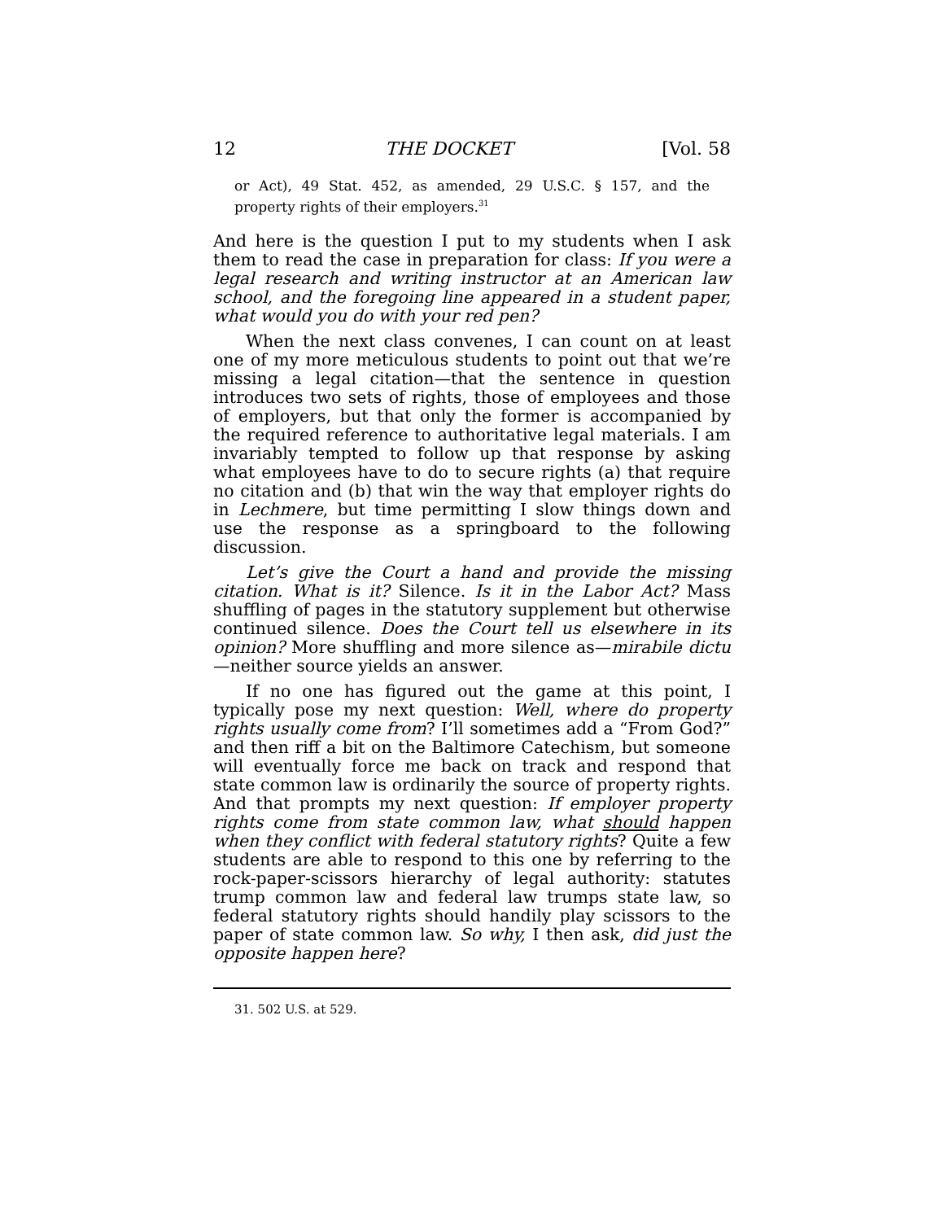12 THE DOCKET [Vol. 58
or Act), 49 Stat. 452, as amended, 29 U.S.C. § 157, and the property rights of their employers.<sup>31</sup>
And here is the question I put to my students when I ask them to read the case in preparation for class: If you were a legal research and writing instructor at an American law school, and the foregoing line appeared in a student paper, what would you do with your red pen?
When the next class convenes, I can count on at least one of my more meticulous students to point out that we’re missing a legal citation—that the sentence in question introduces two sets of rights, those of employees and those of employers, but that only the former is accompanied by the required reference to authoritative legal materials. I am invariably tempted to follow up that response by asking what employees have to do to secure rights (a) that require no citation and (b) that win the way that employer rights do in Lechmere, but time permitting I slow things down and use the response as a springboard to the following discussion.
Let’s give the Court a hand and provide the missing citation. What is it? Silence. Is it in the Labor Act? Mass shuffling of pages in the statutory supplement but otherwise continued silence. Does the Court tell us elsewhere in its opinion? More shuffling and more silence as—mirabile dictu—neither source yields an answer.
If no one has figured out the game at this point, I typically pose my next question: Well, where do property rights usually come from? I’ll sometimes add a “From God?” and then riff a bit on the Baltimore Catechism, but someone will eventually force me back on track and respond that state common law is ordinarily the source of property rights. And that prompts my next question: If employer property rights come from state common law, what should happen when they conflict with federal statutory rights? Quite a few students are able to respond to this one by referring to the rock-paper-scissors hierarchy of legal authority: statutes trump common law and federal law trumps state law, so federal statutory rights should handily play scissors to the paper of state common law. So why, I then ask, did just the opposite happen here?
31. 502 U.S. at 529.